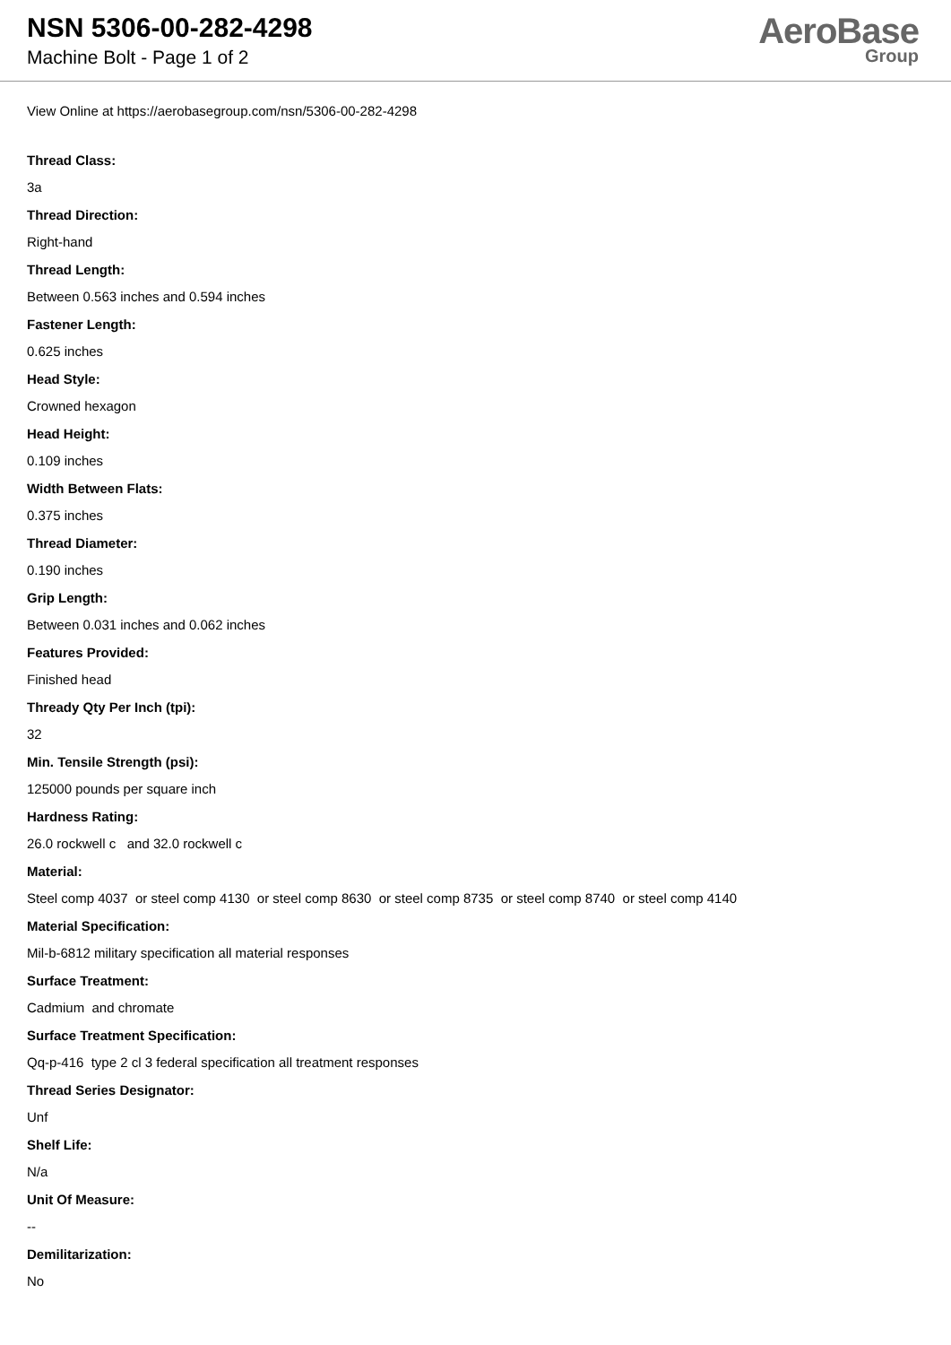NSN 5306-00-282-4298
Machine Bolt - Page 1 of 2
AeroBase
Group
View Online at https://aerobasegroup.com/nsn/5306-00-282-4298
Thread Class:
3a
Thread Direction:
Right-hand
Thread Length:
Between 0.563 inches and 0.594 inches
Fastener Length:
0.625 inches
Head Style:
Crowned hexagon
Head Height:
0.109 inches
Width Between Flats:
0.375 inches
Thread Diameter:
0.190 inches
Grip Length:
Between 0.031 inches and 0.062 inches
Features Provided:
Finished head
Thready Qty Per Inch (tpi):
32
Min. Tensile Strength (psi):
125000 pounds per square inch
Hardness Rating:
26.0 rockwell c and 32.0 rockwell c
Material:
Steel comp 4037 or steel comp 4130 or steel comp 8630 or steel comp 8735 or steel comp 8740 or steel comp 4140
Material Specification:
Mil-b-6812 military specification all material responses
Surface Treatment:
Cadmium and chromate
Surface Treatment Specification:
Qq-p-416 type 2 cl 3 federal specification all treatment responses
Thread Series Designator:
Unf
Shelf Life:
N/a
Unit Of Measure:
--
Demilitarization:
No